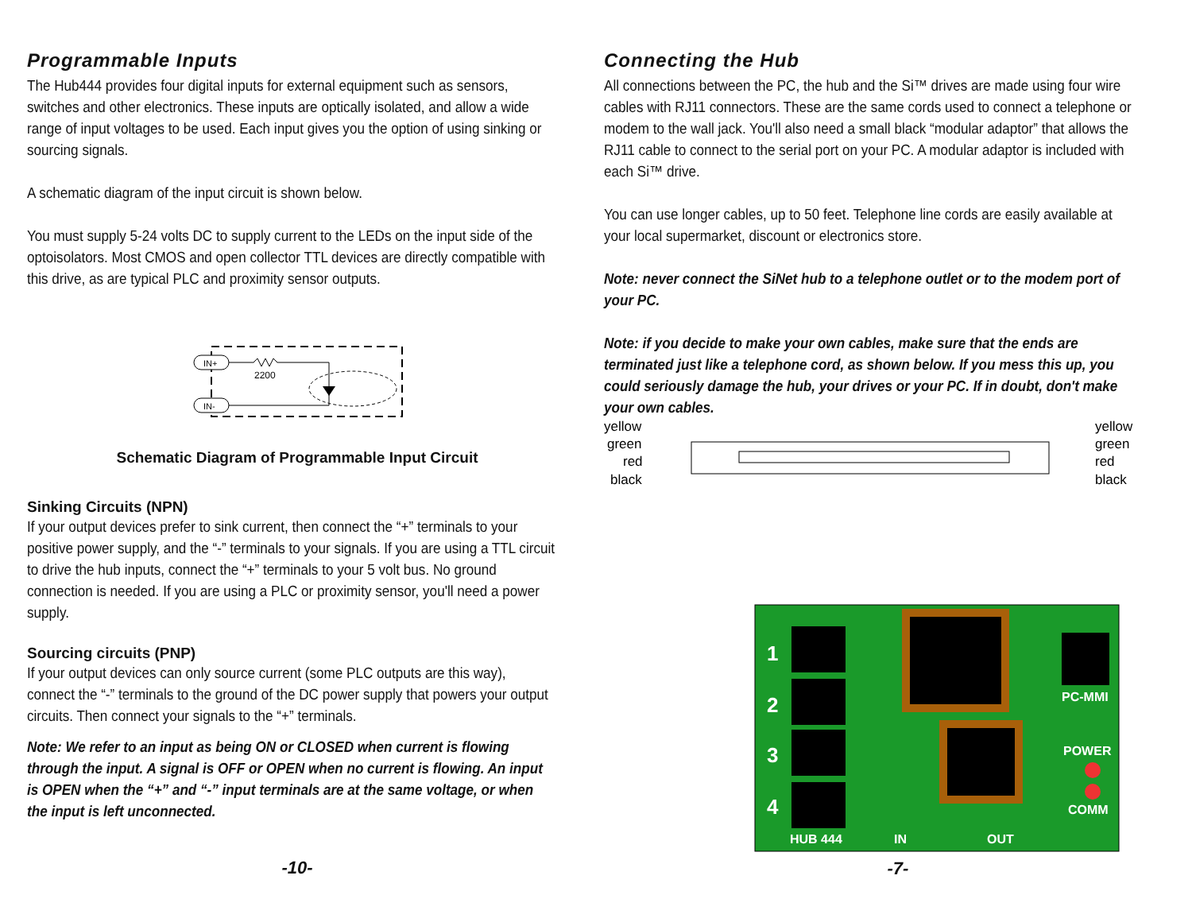Programmable Inputs
The Hub444 provides four digital inputs for external equipment such as sensors, switches and other electronics. These inputs are optically isolated, and allow a wide range of input voltages to be used. Each input gives you the option of using sinking or sourcing signals.
A schematic diagram of the input circuit is shown below.
You must supply 5-24 volts DC to supply current to the LEDs on the input side of the optoisolators. Most CMOS and open collector TTL devices are directly compatible with this drive, as are typical PLC and proximity sensor outputs.
IN+
IN-
2200
Schematic Diagram of Programmable Input Circuit
Sinking Circuits (NPN)
If your output devices prefer to sink current, then connect the “+” terminals to your positive power supply, and the “-” terminals to your signals. If you are using a TTL circuit to drive the hub inputs, connect the “+” terminals to your 5 volt bus. No ground connection is needed. If you are using a PLC or proximity sensor, you'll need a power supply.
Sourcing circuits (PNP)
If your output devices can only source current (some PLC outputs are this way), connect the “-” terminals to the ground of the DC power supply that powers your output circuits. Then connect your signals to the “+” terminals.
Note: We refer to an input as being ON or CLOSED when current is flowing through the input. A signal is OFF or OPEN when no current is flowing. An input is OPEN when the “+” and “-” input terminals are at the same voltage, or when the input is left unconnected.
-10-
Connecting the Hub
All connections between the PC, the hub and the Si™ drives are made using four wire cables with RJ11 connectors. These are the same cords used to connect a telephone or modem to the wall jack. You'll also need a small black “modular adaptor” that allows the RJ11 cable to connect to the serial port on your PC. A modular adaptor is included with each Si™ drive.
You can use longer cables, up to 50 feet. Telephone line cords are easily available at your local supermarket, discount or electronics store.
Note: never connect the SiNet hub to a telephone outlet or to the modem port of your PC.
Note: if you decide to make your own cables, make sure that the ends are terminated just like a telephone cord, as shown below. If you mess this up, you could seriously damage the hub, your drives or your PC. If in doubt, don't make your own cables.
yellow
green
red
black
yellow
green
red
black
1
2
3
4
HUB 444
IN
OUT
PC-MMI
POWER
COMM
-7-